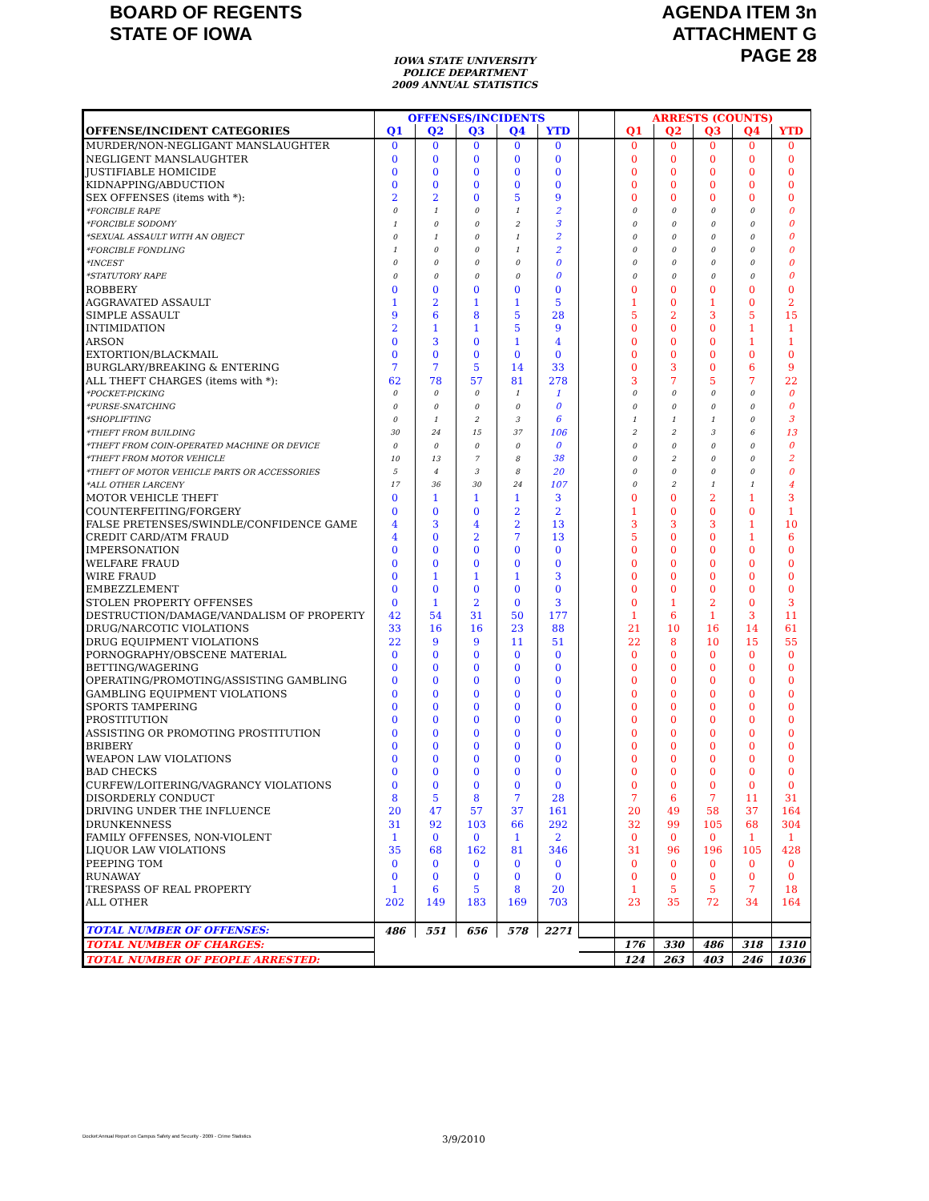BOARD OF REGENTS
STATE OF IOWA
AGENDA ITEM 3n
ATTACHMENT G
PAGE 28
IOWA STATE UNIVERSITY
POLICE DEPARTMENT
2009 ANNUAL STATISTICS
| | OFFENSES/INCIDENTS | | | | | | ARRESTS (COUNTS) | | | | |
| OFFENSE/INCIDENT CATEGORIES | Q1 | Q2 | Q3 | Q4 | YTD | | Q1 | Q2 | Q3 | Q4 | YTD |
| MURDER/NON-NEGLIGANT MANSLAUGHTER | 0 | 0 | 0 | 0 | 0 | | 0 | 0 | 0 | 0 | 0 |
| NEGLIGENT MANSLAUGHTER | 0 | 0 | 0 | 0 | 0 | | 0 | 0 | 0 | 0 | 0 |
| JUSTIFIABLE HOMICIDE | 0 | 0 | 0 | 0 | 0 | | 0 | 0 | 0 | 0 | 0 |
| KIDNAPPING/ABDUCTION | 0 | 0 | 0 | 0 | 0 | | 0 | 0 | 0 | 0 | 0 |
| SEX OFFENSES (items with *): | 2 | 2 | 0 | 5 | 9 | | 0 | 0 | 0 | 0 | 0 |
| *FORCIBLE RAPE | 0 | 1 | 0 | 1 | 2 | | 0 | 0 | 0 | 0 | 0 |
| *FORCIBLE SODOMY | 1 | 0 | 0 | 2 | 3 | | 0 | 0 | 0 | 0 | 0 |
| *SEXUAL ASSAULT WITH AN OBJECT | 0 | 1 | 0 | 1 | 2 | | 0 | 0 | 0 | 0 | 0 |
| *FORCIBLE FONDLING | 1 | 0 | 0 | 1 | 2 | | 0 | 0 | 0 | 0 | 0 |
| *INCEST | 0 | 0 | 0 | 0 | 0 | | 0 | 0 | 0 | 0 | 0 |
| *STATUTORY RAPE | 0 | 0 | 0 | 0 | 0 | | 0 | 0 | 0 | 0 | 0 |
| ROBBERY | 0 | 0 | 0 | 0 | 0 | | 0 | 0 | 0 | 0 | 0 |
| AGGRAVATED ASSAULT | 1 | 2 | 1 | 1 | 5 | | 1 | 0 | 1 | 0 | 2 |
| SIMPLE ASSAULT | 9 | 6 | 8 | 5 | 28 | | 5 | 2 | 3 | 5 | 15 |
| INTIMIDATION | 2 | 1 | 1 | 5 | 9 | | 0 | 0 | 0 | 1 | 1 |
| ARSON | 0 | 3 | 0 | 1 | 4 | | 0 | 0 | 0 | 1 | 1 |
| EXTORTION/BLACKMAIL | 0 | 0 | 0 | 0 | 0 | | 0 | 0 | 0 | 0 | 0 |
| BURGLARY/BREAKING & ENTERING | 7 | 7 | 5 | 14 | 33 | | 0 | 3 | 0 | 6 | 9 |
| ALL THEFT CHARGES (items with *): | 62 | 78 | 57 | 81 | 278 | | 3 | 7 | 5 | 7 | 22 |
| *POCKET-PICKING | 0 | 0 | 0 | 1 | 1 | | 0 | 0 | 0 | 0 | 0 |
| *PURSE-SNATCHING | 0 | 0 | 0 | 0 | 0 | | 0 | 0 | 0 | 0 | 0 |
| *SHOPLIFTING | 0 | 1 | 2 | 3 | 6 | | 1 | 1 | 1 | 0 | 3 |
| *THEFT FROM BUILDING | 30 | 24 | 15 | 37 | 106 | | 2 | 2 | 3 | 6 | 13 |
| *THEFT FROM COIN-OPERATED MACHINE OR DEVICE | 0 | 0 | 0 | 0 | 0 | | 0 | 0 | 0 | 0 | 0 |
| *THEFT FROM MOTOR VEHICLE | 10 | 13 | 7 | 8 | 38 | | 0 | 2 | 0 | 0 | 2 |
| *THEFT OF MOTOR VEHICLE PARTS OR ACCESSORIES | 5 | 4 | 3 | 8 | 20 | | 0 | 0 | 0 | 0 | 0 |
| *ALL OTHER LARCENY | 17 | 36 | 30 | 24 | 107 | | 0 | 2 | 1 | 1 | 4 |
| MOTOR VEHICLE THEFT | 0 | 1 | 1 | 1 | 3 | | 0 | 0 | 2 | 1 | 3 |
| COUNTERFEITING/FORGERY | 0 | 0 | 0 | 2 | 2 | | 1 | 0 | 0 | 0 | 1 |
| FALSE PRETENSES/SWINDLE/CONFIDENCE GAME | 4 | 3 | 4 | 2 | 13 | | 3 | 3 | 3 | 1 | 10 |
| CREDIT CARD/ATM FRAUD | 4 | 0 | 2 | 7 | 13 | | 5 | 0 | 0 | 1 | 6 |
| IMPERSONATION | 0 | 0 | 0 | 0 | 0 | | 0 | 0 | 0 | 0 | 0 |
| WELFARE FRAUD | 0 | 0 | 0 | 0 | 0 | | 0 | 0 | 0 | 0 | 0 |
| WIRE FRAUD | 0 | 1 | 1 | 1 | 3 | | 0 | 0 | 0 | 0 | 0 |
| EMBEZZLEMENT | 0 | 0 | 0 | 0 | 0 | | 0 | 0 | 0 | 0 | 0 |
| STOLEN PROPERTY OFFENSES | 0 | 1 | 2 | 0 | 3 | | 0 | 1 | 2 | 0 | 3 |
| DESTRUCTION/DAMAGE/VANDALISM OF PROPERTY | 42 | 54 | 31 | 50 | 177 | | 1 | 6 | 1 | 3 | 11 |
| DRUG/NARCOTIC VIOLATIONS | 33 | 16 | 16 | 23 | 88 | | 21 | 10 | 16 | 14 | 61 |
| DRUG EQUIPMENT VIOLATIONS | 22 | 9 | 9 | 11 | 51 | | 22 | 8 | 10 | 15 | 55 |
| PORNOGRAPHY/OBSCENE MATERIAL | 0 | 0 | 0 | 0 | 0 | | 0 | 0 | 0 | 0 | 0 |
| BETTING/WAGERING | 0 | 0 | 0 | 0 | 0 | | 0 | 0 | 0 | 0 | 0 |
| OPERATING/PROMOTING/ASSISTING GAMBLING | 0 | 0 | 0 | 0 | 0 | | 0 | 0 | 0 | 0 | 0 |
| GAMBLING EQUIPMENT VIOLATIONS | 0 | 0 | 0 | 0 | 0 | | 0 | 0 | 0 | 0 | 0 |
| SPORTS TAMPERING | 0 | 0 | 0 | 0 | 0 | | 0 | 0 | 0 | 0 | 0 |
| PROSTITUTION | 0 | 0 | 0 | 0 | 0 | | 0 | 0 | 0 | 0 | 0 |
| ASSISTING OR PROMOTING PROSTITUTION | 0 | 0 | 0 | 0 | 0 | | 0 | 0 | 0 | 0 | 0 |
| BRIBERY | 0 | 0 | 0 | 0 | 0 | | 0 | 0 | 0 | 0 | 0 |
| WEAPON LAW VIOLATIONS | 0 | 0 | 0 | 0 | 0 | | 0 | 0 | 0 | 0 | 0 |
| BAD CHECKS | 0 | 0 | 0 | 0 | 0 | | 0 | 0 | 0 | 0 | 0 |
| CURFEW/LOITERING/VAGRANCY VIOLATIONS | 0 | 0 | 0 | 0 | 0 | | 0 | 0 | 0 | 0 | 0 |
| DISORDERLY CONDUCT | 8 | 5 | 8 | 7 | 28 | | 7 | 6 | 7 | 11 | 31 |
| DRIVING UNDER THE INFLUENCE | 20 | 47 | 57 | 37 | 161 | | 20 | 49 | 58 | 37 | 164 |
| DRUNKENNESS | 31 | 92 | 103 | 66 | 292 | | 32 | 99 | 105 | 68 | 304 |
| FAMILY OFFENSES, NON-VIOLENT | 1 | 0 | 0 | 1 | 2 | | 0 | 0 | 0 | 1 | 1 |
| LIQUOR LAW VIOLATIONS | 35 | 68 | 162 | 81 | 346 | | 31 | 96 | 196 | 105 | 428 |
| PEEPING TOM | 0 | 0 | 0 | 0 | 0 | | 0 | 0 | 0 | 0 | 0 |
| RUNAWAY | 0 | 0 | 0 | 0 | 0 | | 0 | 0 | 0 | 0 | 0 |
| TRESPASS OF REAL PROPERTY | 1 | 6 | 5 | 8 | 20 | | 1 | 5 | 5 | 7 | 18 |
| ALL OTHER | 202 | 149 | 183 | 169 | 703 | | 23 | 35 | 72 | 34 | 164 |
| TOTAL NUMBER OF OFFENSES: | 486 | 551 | 656 | 578 | 2271 | | | | | | |
| TOTAL NUMBER OF CHARGES: | | | | | | | 176 | 330 | 486 | 318 | 1310 |
| TOTAL NUMBER OF PEOPLE ARRESTED: | | | | | | | 124 | 263 | 403 | 246 | 1036 |
Docket:Annual Report on Campus Safety and Security - 2009 - Crime Statistics
3/9/2010